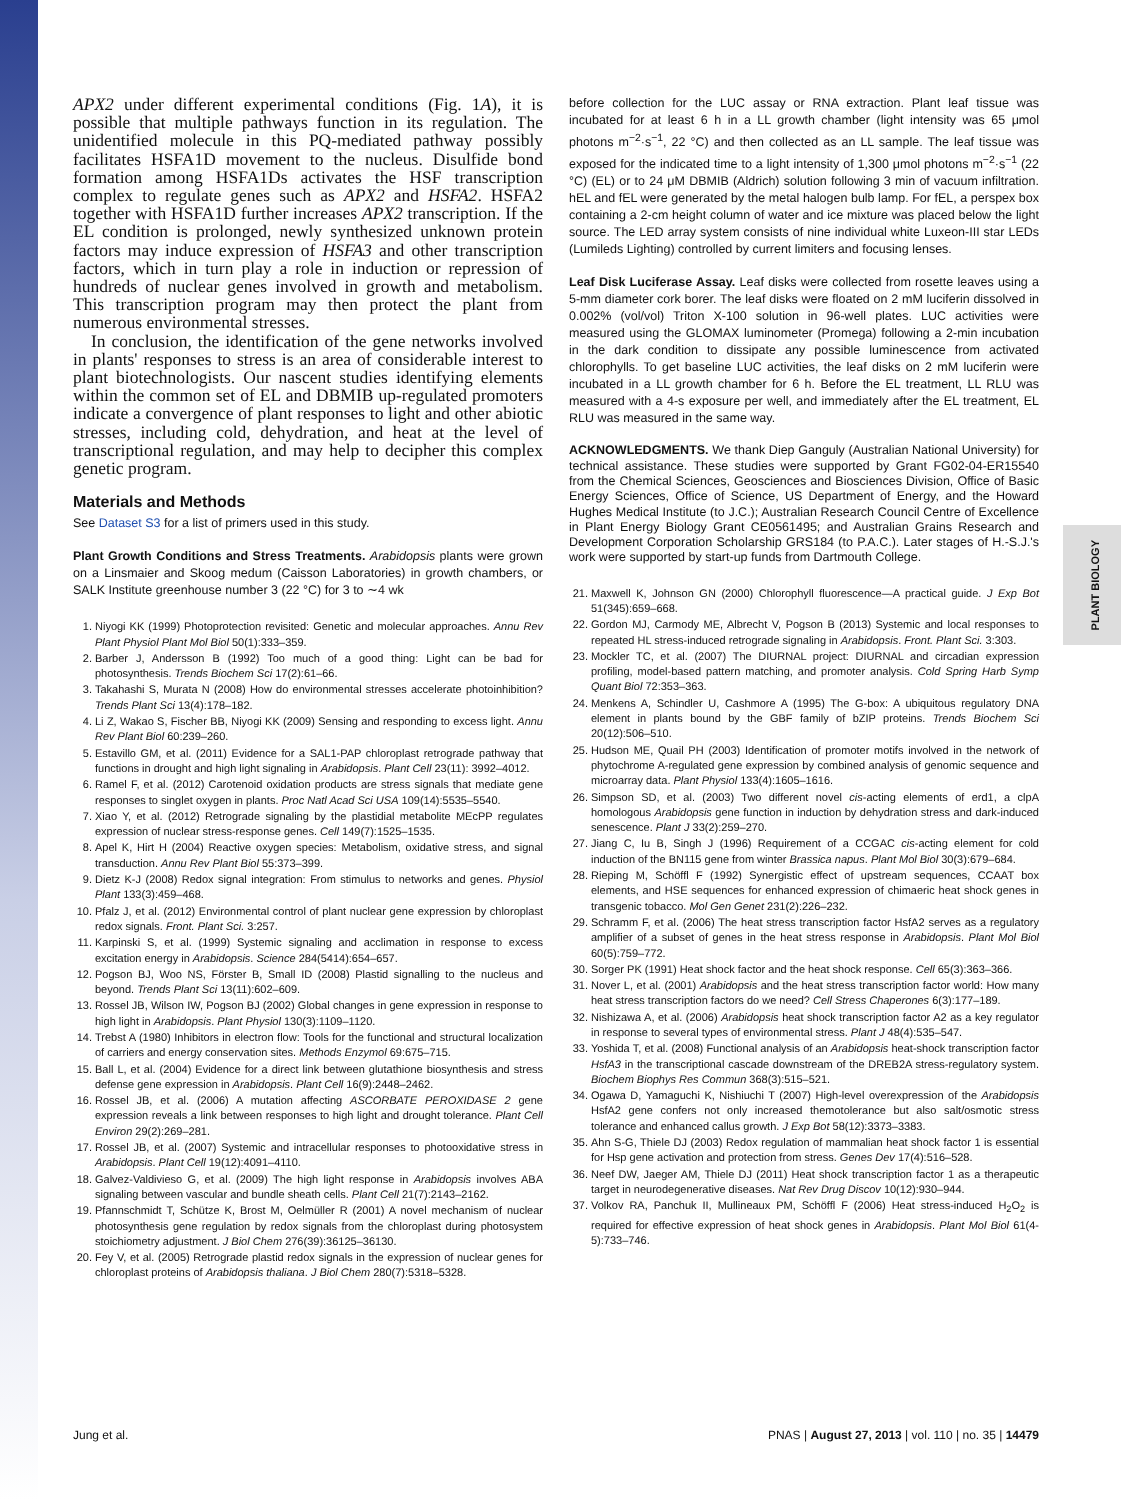PLANT BIOLOGY
APX2 under different experimental conditions (Fig. 1A), it is possible that multiple pathways function in its regulation. The unidentified molecule in this PQ-mediated pathway possibly facilitates HSFA1D movement to the nucleus. Disulfide bond formation among HSFA1Ds activates the HSF transcription complex to regulate genes such as APX2 and HSFA2. HSFA2 together with HSFA1D further increases APX2 transcription. If the EL condition is prolonged, newly synthesized unknown protein factors may induce expression of HSFA3 and other transcription factors, which in turn play a role in induction or repression of hundreds of nuclear genes involved in growth and metabolism. This transcription program may then protect the plant from numerous environmental stresses.
In conclusion, the identification of the gene networks involved in plants' responses to stress is an area of considerable interest to plant biotechnologists. Our nascent studies identifying elements within the common set of EL and DBMIB up-regulated promoters indicate a convergence of plant responses to light and other abiotic stresses, including cold, dehydration, and heat at the level of transcriptional regulation, and may help to decipher this complex genetic program.
Materials and Methods
See Dataset S3 for a list of primers used in this study.
Plant Growth Conditions and Stress Treatments. Arabidopsis plants were grown on a Linsmaier and Skoog medum (Caisson Laboratories) in growth chambers, or SALK Institute greenhouse number 3 (22 °C) for 3 to ∼4 wk
1. Niyogi KK (1999) Photoprotection revisited: Genetic and molecular approaches. Annu Rev Plant Physiol Plant Mol Biol 50(1):333–359.
2. Barber J, Andersson B (1992) Too much of a good thing: Light can be bad for photosynthesis. Trends Biochem Sci 17(2):61–66.
3. Takahashi S, Murata N (2008) How do environmental stresses accelerate photoinhibition? Trends Plant Sci 13(4):178–182.
4. Li Z, Wakao S, Fischer BB, Niyogi KK (2009) Sensing and responding to excess light. Annu Rev Plant Biol 60:239–260.
5. Estavillo GM, et al. (2011) Evidence for a SAL1-PAP chloroplast retrograde pathway that functions in drought and high light signaling in Arabidopsis. Plant Cell 23(11): 3992–4012.
6. Ramel F, et al. (2012) Carotenoid oxidation products are stress signals that mediate gene responses to singlet oxygen in plants. Proc Natl Acad Sci USA 109(14):5535–5540.
7. Xiao Y, et al. (2012) Retrograde signaling by the plastidial metabolite MEcPP regulates expression of nuclear stress-response genes. Cell 149(7):1525–1535.
8. Apel K, Hirt H (2004) Reactive oxygen species: Metabolism, oxidative stress, and signal transduction. Annu Rev Plant Biol 55:373–399.
9. Dietz K-J (2008) Redox signal integration: From stimulus to networks and genes. Physiol Plant 133(3):459–468.
10. Pfalz J, et al. (2012) Environmental control of plant nuclear gene expression by chloroplast redox signals. Front. Plant Sci. 3:257.
11. Karpinski S, et al. (1999) Systemic signaling and acclimation in response to excess excitation energy in Arabidopsis. Science 284(5414):654–657.
12. Pogson BJ, Woo NS, Förster B, Small ID (2008) Plastid signalling to the nucleus and beyond. Trends Plant Sci 13(11):602–609.
13. Rossel JB, Wilson IW, Pogson BJ (2002) Global changes in gene expression in response to high light in Arabidopsis. Plant Physiol 130(3):1109–1120.
14. Trebst A (1980) Inhibitors in electron flow: Tools for the functional and structural localization of carriers and energy conservation sites. Methods Enzymol 69:675–715.
15. Ball L, et al. (2004) Evidence for a direct link between glutathione biosynthesis and stress defense gene expression in Arabidopsis. Plant Cell 16(9):2448–2462.
16. Rossel JB, et al. (2006) A mutation affecting ASCORBATE PEROXIDASE 2 gene expression reveals a link between responses to high light and drought tolerance. Plant Cell Environ 29(2):269–281.
17. Rossel JB, et al. (2007) Systemic and intracellular responses to photooxidative stress in Arabidopsis. Plant Cell 19(12):4091–4110.
18. Galvez-Valdivieso G, et al. (2009) The high light response in Arabidopsis involves ABA signaling between vascular and bundle sheath cells. Plant Cell 21(7):2143–2162.
19. Pfannschmidt T, Schütze K, Brost M, Oelmüller R (2001) A novel mechanism of nuclear photosynthesis gene regulation by redox signals from the chloroplast during photosystem stoichiometry adjustment. J Biol Chem 276(39):36125–36130.
20. Fey V, et al. (2005) Retrograde plastid redox signals in the expression of nuclear genes for chloroplast proteins of Arabidopsis thaliana. J Biol Chem 280(7):5318–5328.
before collection for the LUC assay or RNA extraction. Plant leaf tissue was incubated for at least 6 h in a LL growth chamber (light intensity was 65 μmol photons m<sup>−2</sup>·s<sup>−1</sup>, 22 °C) and then collected as an LL sample. The leaf tissue was exposed for the indicated time to a light intensity of 1,300 μmol photons m<sup>−2</sup>·s<sup>−1</sup> (22 °C) (EL) or to 24 μM DBMIB (Aldrich) solution following 3 min of vacuum infiltration. hEL and fEL were generated by the metal halogen bulb lamp. For fEL, a perspex box containing a 2-cm height column of water and ice mixture was placed below the light source. The LED array system consists of nine individual white Luxeon-III star LEDs (Lumileds Lighting) controlled by current limiters and focusing lenses.
Leaf Disk Luciferase Assay. Leaf disks were collected from rosette leaves using a 5-mm diameter cork borer. The leaf disks were floated on 2 mM luciferin dissolved in 0.002% (vol/vol) Triton X-100 solution in 96-well plates. LUC activities were measured using the GLOMAX luminometer (Promega) following a 2-min incubation in the dark condition to dissipate any possible luminescence from activated chlorophylls. To get baseline LUC activities, the leaf disks on 2 mM luciferin were incubated in a LL growth chamber for 6 h. Before the EL treatment, LL RLU was measured with a 4-s exposure per well, and immediately after the EL treatment, EL RLU was measured in the same way.
ACKNOWLEDGMENTS. We thank Diep Ganguly (Australian National University) for technical assistance. These studies were supported by Grant FG02-04-ER15540 from the Chemical Sciences, Geosciences and Biosciences Division, Office of Basic Energy Sciences, Office of Science, US Department of Energy, and the Howard Hughes Medical Institute (to J.C.); Australian Research Council Centre of Excellence in Plant Energy Biology Grant CE0561495; and Australian Grains Research and Development Corporation Scholarship GRS184 (to P.A.C.). Later stages of H.-S.J.'s work were supported by start-up funds from Dartmouth College.
21. Maxwell K, Johnson GN (2000) Chlorophyll fluorescence—A practical guide. J Exp Bot 51(345):659–668.
22. Gordon MJ, Carmody ME, Albrecht V, Pogson B (2013) Systemic and local responses to repeated HL stress-induced retrograde signaling in Arabidopsis. Front. Plant Sci. 3:303.
23. Mockler TC, et al. (2007) The DIURNAL project: DIURNAL and circadian expression profiling, model-based pattern matching, and promoter analysis. Cold Spring Harb Symp Quant Biol 72:353–363.
24. Menkens A, Schindler U, Cashmore A (1995) The G-box: A ubiquitous regulatory DNA element in plants bound by the GBF family of bZIP proteins. Trends Biochem Sci 20(12):506–510.
25. Hudson ME, Quail PH (2003) Identification of promoter motifs involved in the network of phytochrome A-regulated gene expression by combined analysis of genomic sequence and microarray data. Plant Physiol 133(4):1605–1616.
26. Simpson SD, et al. (2003) Two different novel cis-acting elements of erd1, a clpA homologous Arabidopsis gene function in induction by dehydration stress and dark-induced senescence. Plant J 33(2):259–270.
27. Jiang C, Iu B, Singh J (1996) Requirement of a CCGAC cis-acting element for cold induction of the BN115 gene from winter Brassica napus. Plant Mol Biol 30(3):679–684.
28. Rieping M, Schöffl F (1992) Synergistic effect of upstream sequences, CCAAT box elements, and HSE sequences for enhanced expression of chimaeric heat shock genes in transgenic tobacco. Mol Gen Genet 231(2):226–232.
29. Schramm F, et al. (2006) The heat stress transcription factor HsfA2 serves as a regulatory amplifier of a subset of genes in the heat stress response in Arabidopsis. Plant Mol Biol 60(5):759–772.
30. Sorger PK (1991) Heat shock factor and the heat shock response. Cell 65(3):363–366.
31. Nover L, et al. (2001) Arabidopsis and the heat stress transcription factor world: How many heat stress transcription factors do we need? Cell Stress Chaperones 6(3):177–189.
32. Nishizawa A, et al. (2006) Arabidopsis heat shock transcription factor A2 as a key regulator in response to several types of environmental stress. Plant J 48(4):535–547.
33. Yoshida T, et al. (2008) Functional analysis of an Arabidopsis heat-shock transcription factor HsfA3 in the transcriptional cascade downstream of the DREB2A stress-regulatory system. Biochem Biophys Res Commun 368(3):515–521.
34. Ogawa D, Yamaguchi K, Nishiuchi T (2007) High-level overexpression of the Arabidopsis HsfA2 gene confers not only increased themotolerance but also salt/osmotic stress tolerance and enhanced callus growth. J Exp Bot 58(12):3373–3383.
35. Ahn S-G, Thiele DJ (2003) Redox regulation of mammalian heat shock factor 1 is essential for Hsp gene activation and protection from stress. Genes Dev 17(4):516–528.
36. Neef DW, Jaeger AM, Thiele DJ (2011) Heat shock transcription factor 1 as a therapeutic target in neurodegenerative diseases. Nat Rev Drug Discov 10(12):930–944.
37. Volkov RA, Panchuk II, Mullineaux PM, Schöffl F (2006) Heat stress-induced H<sub>2</sub>O<sub>2</sub> is required for effective expression of heat shock genes in Arabidopsis. Plant Mol Biol 61(4-5):733–746.
Jung et al. PNAS | August 27, 2013 | vol. 110 | no. 35 | 14479